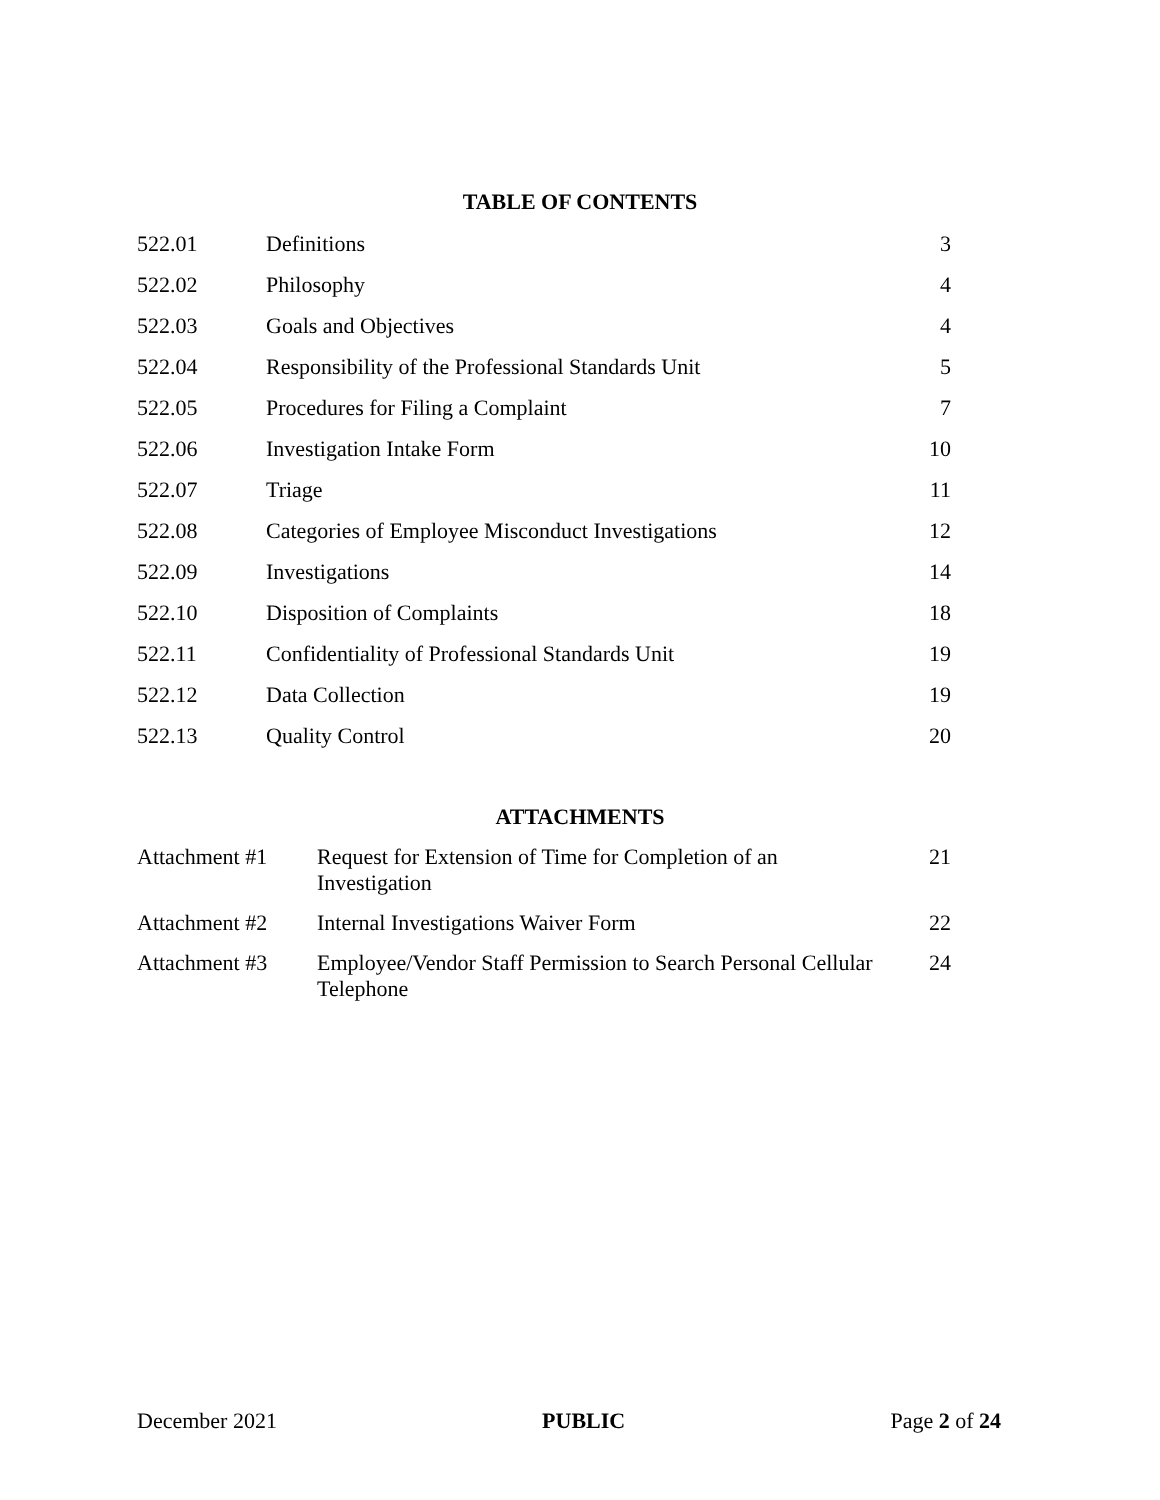TABLE OF CONTENTS
| 522.01 | Definitions | 3 |
| 522.02 | Philosophy | 4 |
| 522.03 | Goals and Objectives | 4 |
| 522.04 | Responsibility of the Professional Standards Unit | 5 |
| 522.05 | Procedures for Filing a Complaint | 7 |
| 522.06 | Investigation Intake Form | 10 |
| 522.07 | Triage | 11 |
| 522.08 | Categories of Employee Misconduct Investigations | 12 |
| 522.09 | Investigations | 14 |
| 522.10 | Disposition of Complaints | 18 |
| 522.11 | Confidentiality of Professional Standards Unit | 19 |
| 522.12 | Data Collection | 19 |
| 522.13 | Quality Control | 20 |
ATTACHMENTS
| Attachment #1 | Request for Extension of Time for Completion of an Investigation | 21 |
| Attachment #2 | Internal Investigations Waiver Form | 22 |
| Attachment #3 | Employee/Vendor Staff Permission to Search Personal Cellular Telephone | 24 |
December 2021 PUBLIC Page 2 of 24